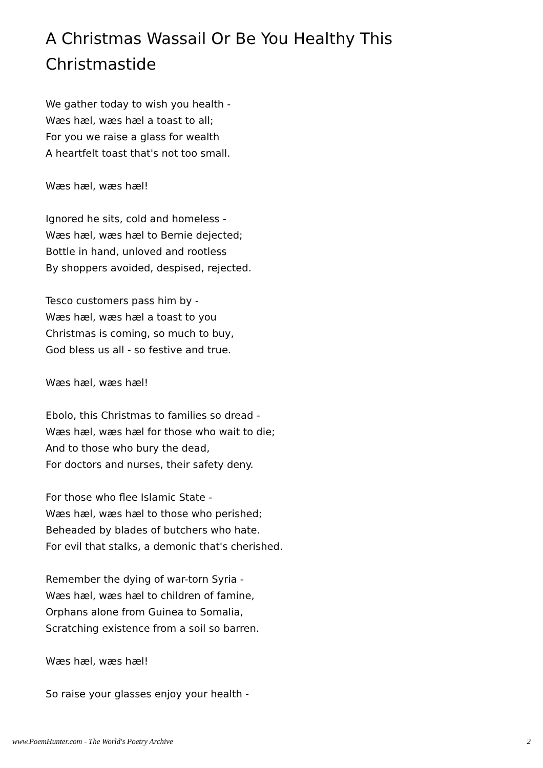A Christmas Wassail Or Be You Healthy This Christmastide
We gather today to wish you health -
Wæs hæl, wæs hæl a toast to all;
For you we raise a glass for wealth
A heartfelt toast that's not too small.
Wæs hæl, wæs hæl!
Ignored he sits, cold and homeless -
Wæs hæl, wæs hæl to Bernie dejected;
Bottle in hand, unloved and rootless
By shoppers avoided, despised, rejected.
Tesco customers pass him by -
Wæs hæl, wæs hæl a toast to you
Christmas is coming, so much to buy,
God bless us all - so festive and true.
Wæs hæl, wæs hæl!
Ebolo, this Christmas to families so dread -
Wæs hæl, wæs hæl for those who wait to die;
And to those who bury the dead,
For doctors and nurses, their safety deny.
For those who flee Islamic State -
Wæs hæl, wæs hæl to those who perished;
Beheaded by blades of butchers who hate.
For evil that stalks, a demonic that's cherished.
Remember the dying of war-torn Syria -
Wæs hæl, wæs hæl to children of famine,
Orphans alone from Guinea to Somalia,
Scratching existence from a soil so barren.
Wæs hæl, wæs hæl!
So raise your glasses enjoy your health -
www.PoemHunter.com - The World's Poetry Archive 2